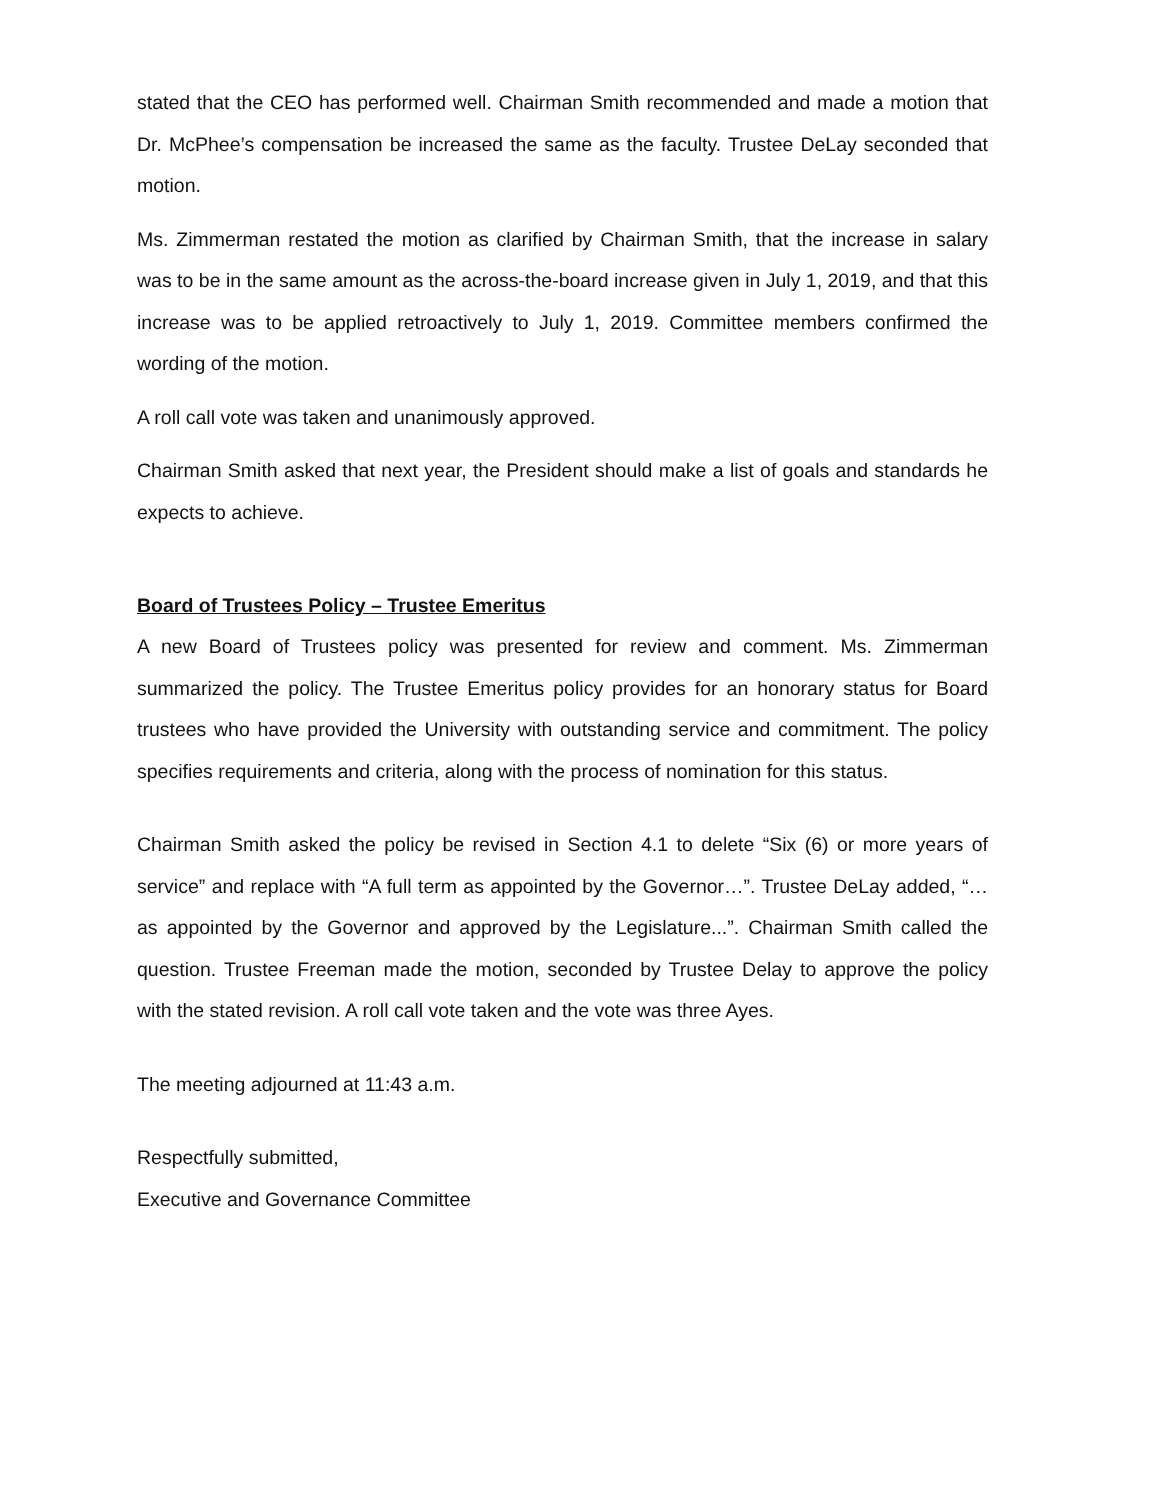stated that the CEO has performed well. Chairman Smith recommended and made a motion that Dr. McPhee’s compensation be increased the same as the faculty. Trustee DeLay seconded that motion.
Ms. Zimmerman restated the motion as clarified by Chairman Smith, that the increase in salary was to be in the same amount as the across-the-board increase given in July 1, 2019, and that this increase was to be applied retroactively to July 1, 2019. Committee members confirmed the wording of the motion.
A roll call vote was taken and unanimously approved.
Chairman Smith asked that next year, the President should make a list of goals and standards he expects to achieve.
Board of Trustees Policy – Trustee Emeritus
A new Board of Trustees policy was presented for review and comment. Ms. Zimmerman summarized the policy. The Trustee Emeritus policy provides for an honorary status for Board trustees who have provided the University with outstanding service and commitment. The policy specifies requirements and criteria, along with the process of nomination for this status.
Chairman Smith asked the policy be revised in Section 4.1 to delete “Six (6) or more years of service” and replace with “A full term as appointed by the Governor…”. Trustee DeLay added, “…as appointed by the Governor and approved by the Legislature...”. Chairman Smith called the question. Trustee Freeman made the motion, seconded by Trustee Delay to approve the policy with the stated revision. A roll call vote taken and the vote was three Ayes.
The meeting adjourned at 11:43 a.m.
Respectfully submitted,
Executive and Governance Committee